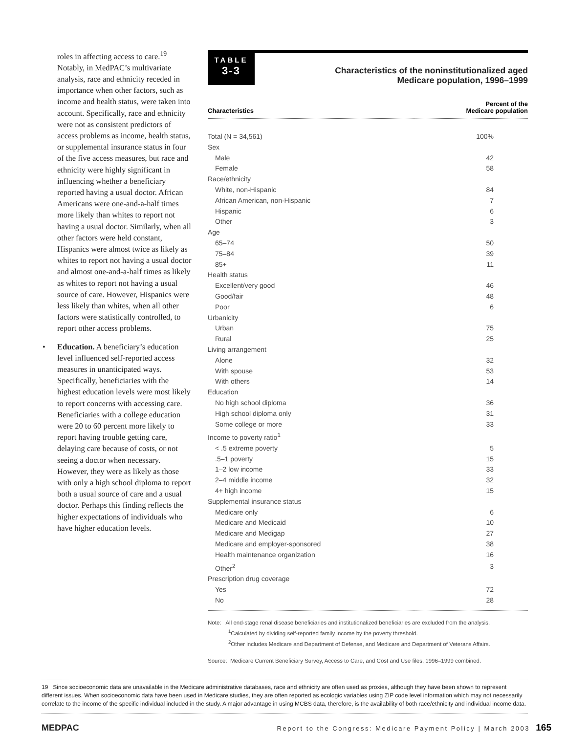roles in affecting access to care.<sup>19</sup> Notably, in MedPAC’s multivariate analysis, race and ethnicity receded in importance when other factors, such as income and health status, were taken into account. Specifically, race and ethnicity were not as consistent predictors of access problems as income, health status, or supplemental insurance status in four of the five access measures, but race and ethnicity were highly significant in influencing whether a beneficiary reported having a usual doctor. African Americans were one-and-a-half times more likely than whites to report not having a usual doctor. Similarly, when all other factors were held constant, Hispanics were almost twice as likely as whites to report not having a usual doctor and almost one-and-a-half times as likely as whites to report not having a usual source of care. However, Hispanics were less likely than whites, when all other factors were statistically controlled, to report other access problems.
• Education. A beneficiary’s education level influenced self-reported access measures in unanticipated ways. Specifically, beneficiaries with the highest education levels were most likely to report concerns with accessing care. Beneficiaries with a college education were 20 to 60 percent more likely to report having trouble getting care, delaying care because of costs, or not seeing a doctor when necessary. However, they were as likely as those with only a high school diploma to report both a usual source of care and a usual doctor. Perhaps this finding reflects the higher expectations of individuals who have higher education levels.
TABLE
3-3
Characteristics of the noninstitutionalized aged
Medicare population, 1996–1999
| Characteristics | Percent of the Medicare population |
| --- | --- |
| Total (N = 34,561) | 100% |
| Sex | |
| Male | 42 |
| Female | 58 |
| Race/ethnicity | |
| White, non-Hispanic | 84 |
| African American, non-Hispanic | 7 |
| Hispanic | 6 |
| Other | 3 |
| Age | |
| 65–74 | 50 |
| 75–84 | 39 |
| 85+ | 11 |
| Health status | |
| Excellent/very good | 46 |
| Good/fair | 48 |
| Poor | 6 |
| Urbanicity | |
| Urban | 75 |
| Rural | 25 |
| Living arrangement | |
| Alone | 32 |
| With spouse | 53 |
| With others | 14 |
| Education | |
| No high school diploma | 36 |
| High school diploma only | 31 |
| Some college or more | 33 |
| Income to poverty ratio<sup>1</sup> | |
| < .5 extreme poverty | 5 |
| .5–1 poverty | 15 |
| 1–2 low income | 33 |
| 2–4 middle income | 32 |
| 4+ high income | 15 |
| Supplemental insurance status | |
| Medicare only | 6 |
| Medicare and Medicaid | 10 |
| Medicare and Medigap | 27 |
| Medicare and employer-sponsored | 38 |
| Health maintenance organization | 16 |
| Other<sup>2</sup> | 3 |
| Prescription drug coverage | |
| Yes | 72 |
| No | 28 |
Note: All end-stage renal disease beneficiaries and institutionalized beneficiaries are excluded from the analysis.
<sup>1</sup> Calculated by dividing self-reported family income by the poverty threshold.
<sup>2</sup> Other includes Medicare and Department of Defense, and Medicare and Department of Veterans Affairs.
Source: Medicare Current Beneficiary Survey, Access to Care, and Cost and Use files, 1996–1999 combined.
19 Since socioeconomic data are unavailable in the Medicare administrative databases, race and ethnicity are often used as proxies, although they have been shown to represent different issues. When socioeconomic data have been used in Medicare studies, they are often reported as ecologic variables using ZIP code level information which may not necessarily correlate to the income of the specific individual included in the study. A major advantage in using MCBS data, therefore, is the availability of both race/ethnicity and individual income data.
MEDPAC Report to the Congress: Medicare Payment Policy | March 2003 165